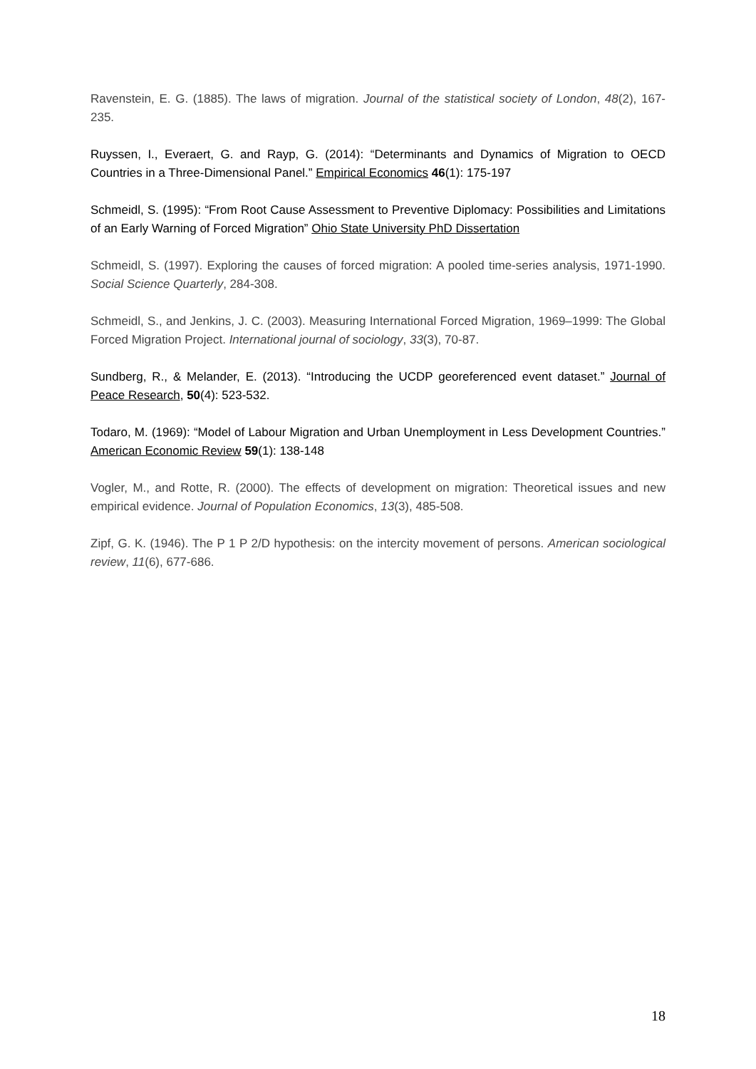Ravenstein, E. G. (1885). The laws of migration. Journal of the statistical society of London, 48(2), 167-235.
Ruyssen, I., Everaert, G. and Rayp, G. (2014): “Determinants and Dynamics of Migration to OECD Countries in a Three-Dimensional Panel.” Empirical Economics 46(1): 175-197
Schmeidl, S. (1995): “From Root Cause Assessment to Preventive Diplomacy: Possibilities and Limitations of an Early Warning of Forced Migration” Ohio State University PhD Dissertation
Schmeidl, S. (1997). Exploring the causes of forced migration: A pooled time-series analysis, 1971-1990. Social Science Quarterly, 284-308.
Schmeidl, S., and Jenkins, J. C. (2003). Measuring International Forced Migration, 1969–1999: The Global Forced Migration Project. International journal of sociology, 33(3), 70-87.
Sundberg, R., & Melander, E. (2013). “Introducing the UCDP georeferenced event dataset.” Journal of Peace Research, 50(4): 523-532.
Todaro, M. (1969): “Model of Labour Migration and Urban Unemployment in Less Development Countries.” American Economic Review 59(1): 138-148
Vogler, M., and Rotte, R. (2000). The effects of development on migration: Theoretical issues and new empirical evidence. Journal of Population Economics, 13(3), 485-508.
Zipf, G. K. (1946). The P 1 P 2/D hypothesis: on the intercity movement of persons. American sociological review, 11(6), 677-686.
18